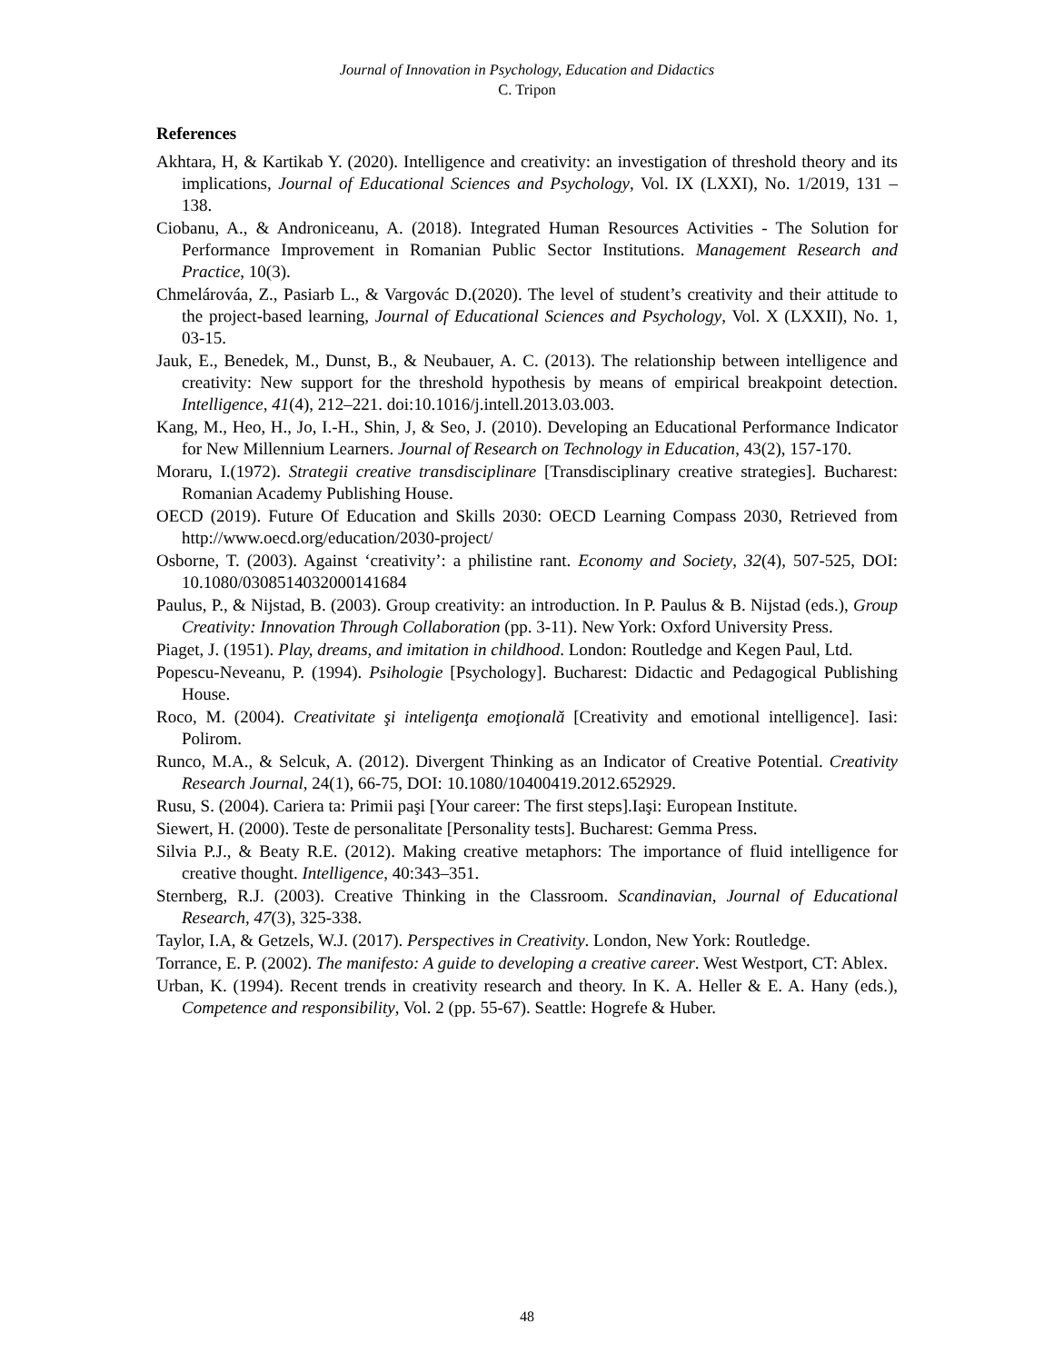Journal of Innovation in Psychology, Education and Didactics
C. Tripon
References
Akhtara, H, & Kartikab Y. (2020). Intelligence and creativity: an investigation of threshold theory and its implications, Journal of Educational Sciences and Psychology, Vol. IX (LXXI), No. 1/2019, 131 – 138.
Ciobanu, A., & Androniceanu, A. (2018). Integrated Human Resources Activities - The Solution for Performance Improvement in Romanian Public Sector Institutions. Management Research and Practice, 10(3).
Chmelárováa, Z., Pasiarb L., & Vargovác D.(2020). The level of student’s creativity and their attitude to the project-based learning, Journal of Educational Sciences and Psychology, Vol. X (LXXII), No. 1, 03-15.
Jauk, E., Benedek, M., Dunst, B., & Neubauer, A. C. (2013). The relationship between intelligence and creativity: New support for the threshold hypothesis by means of empirical breakpoint detection. Intelligence, 41(4), 212–221. doi:10.1016/j.intell.2013.03.003.
Kang, M., Heo, H., Jo, I.-H., Shin, J, & Seo, J. (2010). Developing an Educational Performance Indicator for New Millennium Learners. Journal of Research on Technology in Education, 43(2), 157-170.
Moraru, I.(1972). Strategii creative transdisciplinare [Transdisciplinary creative strategies]. Bucharest: Romanian Academy Publishing House.
OECD (2019). Future Of Education and Skills 2030: OECD Learning Compass 2030, Retrieved from http://www.oecd.org/education/2030-project/
Osborne, T. (2003). Against ‘creativity’: a philistine rant. Economy and Society, 32(4), 507-525, DOI: 10.1080/0308514032000141684
Paulus, P., & Nijstad, B. (2003). Group creativity: an introduction. In P. Paulus & B. Nijstad (eds.), Group Creativity: Innovation Through Collaboration (pp. 3-11). New York: Oxford University Press.
Piaget, J. (1951). Play, dreams, and imitation in childhood. London: Routledge and Kegen Paul, Ltd.
Popescu-Neveanu, P. (1994). Psihologie [Psychology]. Bucharest: Didactic and Pedagogical Publishing House.
Roco, M. (2004). Creativitate şi inteligenţa emoţională [Creativity and emotional intelligence]. Iasi: Polirom.
Runco, M.A., & Selcuk, A. (2012). Divergent Thinking as an Indicator of Creative Potential. Creativity Research Journal, 24(1), 66-75, DOI: 10.1080/10400419.2012.652929.
Rusu, S. (2004). Cariera ta: Primii paşi [Your career: The first steps].Iaşi: European Institute.
Siewert, H. (2000). Teste de personalitate [Personality tests]. Bucharest: Gemma Press.
Silvia P.J., & Beaty R.E. (2012). Making creative metaphors: The importance of fluid intelligence for creative thought. Intelligence, 40:343–351.
Sternberg, R.J. (2003). Creative Thinking in the Classroom. Scandinavian, Journal of Educational Research, 47(3), 325-338.
Taylor, I.A, & Getzels, W.J. (2017). Perspectives in Creativity. London, New York: Routledge.
Torrance, E. P. (2002). The manifesto: A guide to developing a creative career. West Westport, CT: Ablex.
Urban, K. (1994). Recent trends in creativity research and theory. In K. A. Heller & E. A. Hany (eds.), Competence and responsibility, Vol. 2 (pp. 55-67). Seattle: Hogrefe & Huber.
48